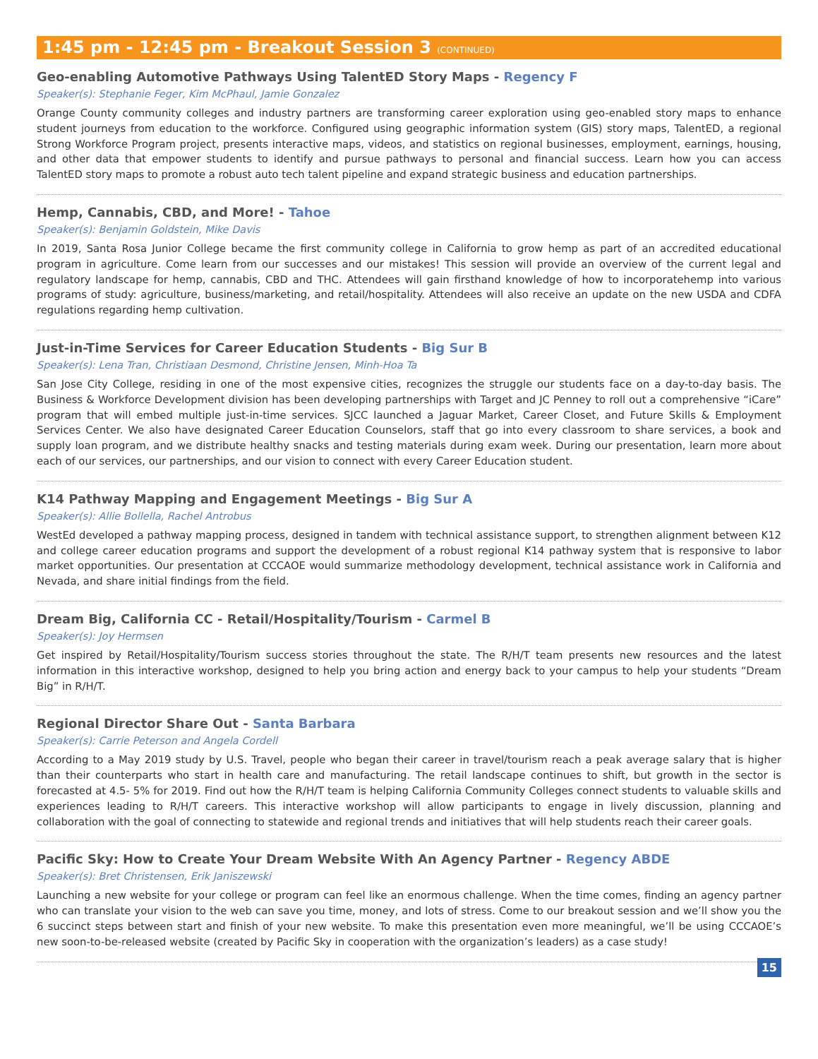1:45 pm - 12:45 pm - Breakout Session 3 (CONTINUED)
Geo-enabling Automotive Pathways Using TalentED Story Maps - Regency F
Speaker(s): Stephanie Feger, Kim McPhaul, Jamie Gonzalez
Orange County community colleges and industry partners are transforming career exploration using geo-enabled story maps to enhance student journeys from education to the workforce. Configured using geographic information system (GIS) story maps, TalentED, a regional Strong Workforce Program project, presents interactive maps, videos, and statistics on regional businesses, employment, earnings, housing, and other data that empower students to identify and pursue pathways to personal and financial success. Learn how you can access TalentED story maps to promote a robust auto tech talent pipeline and expand strategic business and education partnerships.
Hemp, Cannabis, CBD, and More! - Tahoe
Speaker(s): Benjamin Goldstein, Mike Davis
In 2019, Santa Rosa Junior College became the first community college in California to grow hemp as part of an accredited educational program in agriculture. Come learn from our successes and our mistakes! This session will provide an overview of the current legal and regulatory landscape for hemp, cannabis, CBD and THC. Attendees will gain firsthand knowledge of how to incorporatehemp into various programs of study: agriculture, business/marketing, and retail/hospitality. Attendees will also receive an update on the new USDA and CDFA regulations regarding hemp cultivation.
Just-in-Time Services for Career Education Students - Big Sur B
Speaker(s): Lena Tran, Christiaan Desmond, Christine Jensen, Minh-Hoa Ta
San Jose City College, residing in one of the most expensive cities, recognizes the struggle our students face on a day-to-day basis. The Business & Workforce Development division has been developing partnerships with Target and JC Penney to roll out a comprehensive “iCare” program that will embed multiple just-in-time services. SJCC launched a Jaguar Market, Career Closet, and Future Skills & Employment Services Center. We also have designated Career Education Counselors, staff that go into every classroom to share services, a book and supply loan program, and we distribute healthy snacks and testing materials during exam week. During our presentation, learn more about each of our services, our partnerships, and our vision to connect with every Career Education student.
K14 Pathway Mapping and Engagement Meetings - Big Sur A
Speaker(s): Allie Bollella, Rachel Antrobus
WestEd developed a pathway mapping process, designed in tandem with technical assistance support, to strengthen alignment between K12 and college career education programs and support the development of a robust regional K14 pathway system that is responsive to labor market opportunities. Our presentation at CCCAOE would summarize methodology development, technical assistance work in California and Nevada, and share initial findings from the field.
Dream Big, California CC - Retail/Hospitality/Tourism - Carmel B
Speaker(s): Joy Hermsen
Get inspired by Retail/Hospitality/Tourism success stories throughout the state. The R/H/T team presents new resources and the latest information in this interactive workshop, designed to help you bring action and energy back to your campus to help your students “Dream Big” in R/H/T.
Regional Director Share Out - Santa Barbara
Speaker(s): Carrie Peterson and Angela Cordell
According to a May 2019 study by U.S. Travel, people who began their career in travel/tourism reach a peak average salary that is higher than their counterparts who start in health care and manufacturing. The retail landscape continues to shift, but growth in the sector is forecasted at 4.5- 5% for 2019. Find out how the R/H/T team is helping California Community Colleges connect students to valuable skills and experiences leading to R/H/T careers. This interactive workshop will allow participants to engage in lively discussion, planning and collaboration with the goal of connecting to statewide and regional trends and initiatives that will help students reach their career goals.
Pacific Sky: How to Create Your Dream Website With An Agency Partner - Regency ABDE
Speaker(s): Bret Christensen, Erik Janiszewski
Launching a new website for your college or program can feel like an enormous challenge. When the time comes, finding an agency partner who can translate your vision to the web can save you time, money, and lots of stress. Come to our breakout session and we’ll show you the 6 succinct steps between start and finish of your new website. To make this presentation even more meaningful, we’ll be using CCCAOE’s new soon-to-be-released website (created by Pacific Sky in cooperation with the organization’s leaders) as a case study!
15